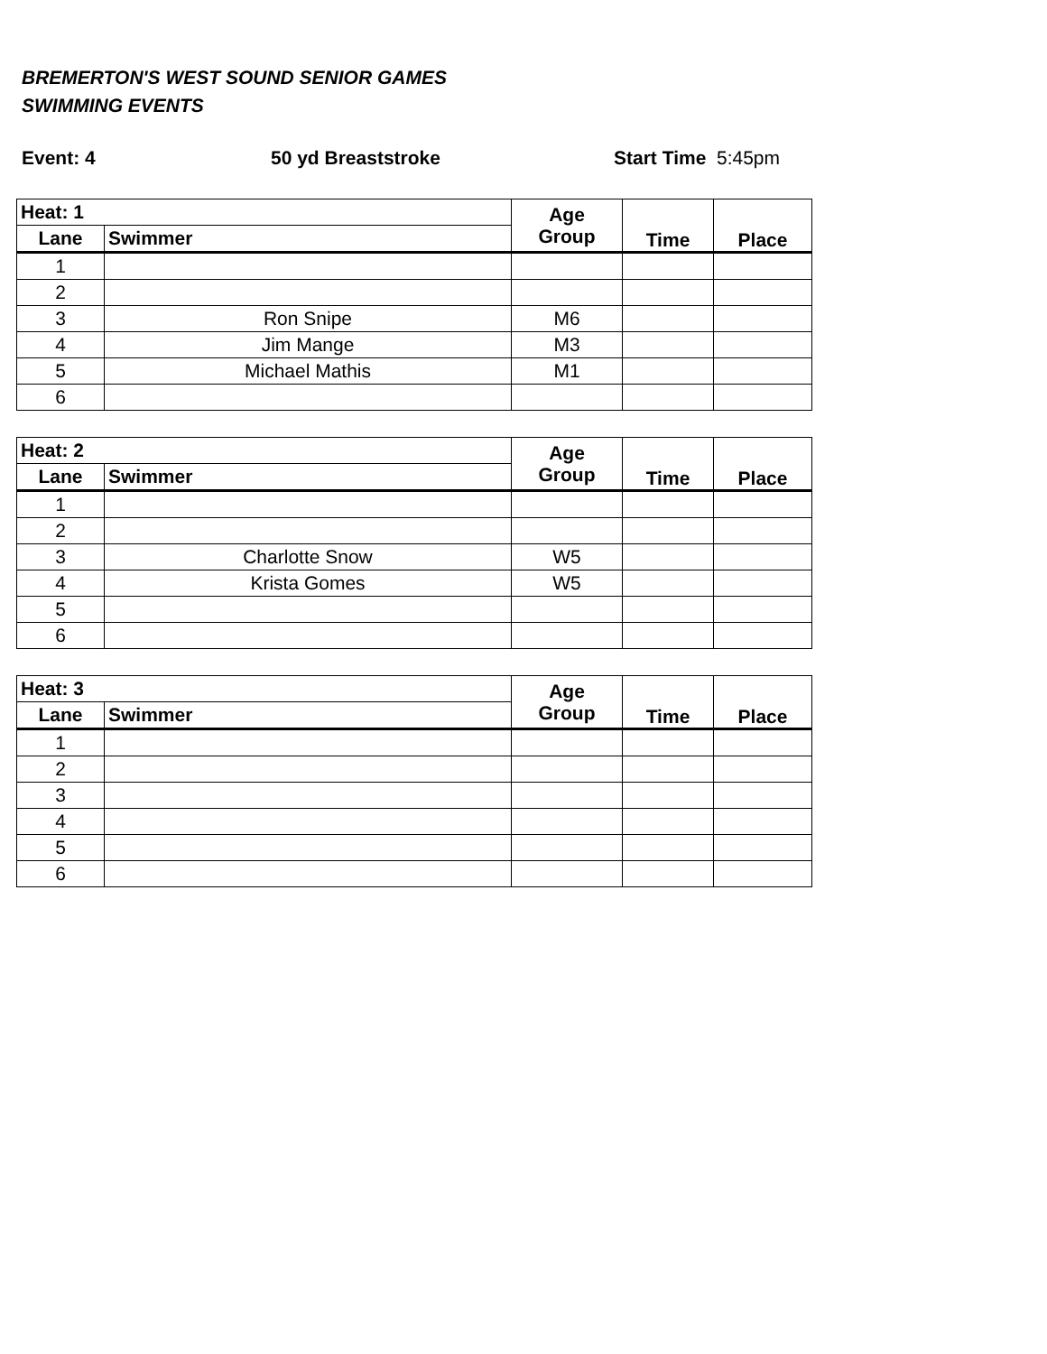BREMERTON'S WEST SOUND SENIOR GAMES
SWIMMING EVENTS
Event: 4 50 yd Breaststroke Start Time 5:45pm
| Heat: 1 | | Age Group | Time | Place |
| --- | --- | --- | --- | --- |
| Lane | Swimmer | | | |
| 1 | | | | |
| 2 | | | | |
| 3 | Ron Snipe | M6 | | |
| 4 | Jim Mange | M3 | | |
| 5 | Michael Mathis | M1 | | |
| 6 | | | | |
| Heat: 2 | | Age Group | Time | Place |
| --- | --- | --- | --- | --- |
| Lane | Swimmer | | | |
| 1 | | | | |
| 2 | | | | |
| 3 | Charlotte Snow | W5 | | |
| 4 | Krista Gomes | W5 | | |
| 5 | | | | |
| 6 | | | | |
| Heat: 3 | | Age Group | Time | Place |
| --- | --- | --- | --- | --- |
| Lane | Swimmer | | | |
| 1 | | | | |
| 2 | | | | |
| 3 | | | | |
| 4 | | | | |
| 5 | | | | |
| 6 | | | | |